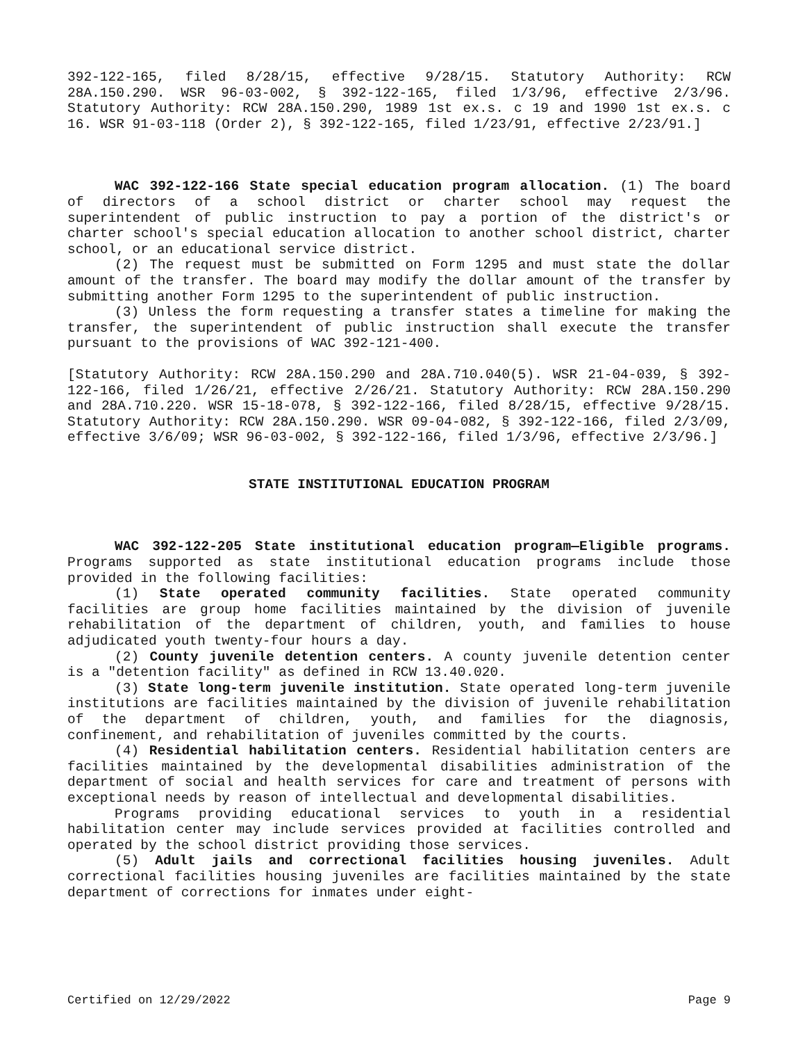392-122-165, filed 8/28/15, effective 9/28/15. Statutory Authority: RCW 28A.150.290. WSR 96-03-002, § 392-122-165, filed 1/3/96, effective 2/3/96. Statutory Authority: RCW 28A.150.290, 1989 1st ex.s. c 19 and 1990 1st ex.s. c 16. WSR 91-03-118 (Order 2), § 392-122-165, filed 1/23/91, effective 2/23/91.]
WAC 392-122-166 State special education program allocation. (1) The board of directors of a school district or charter school may request the superintendent of public instruction to pay a portion of the district's or charter school's special education allocation to another school district, charter school, or an educational service district.
(2) The request must be submitted on Form 1295 and must state the dollar amount of the transfer. The board may modify the dollar amount of the transfer by submitting another Form 1295 to the superintendent of public instruction.
(3) Unless the form requesting a transfer states a timeline for making the transfer, the superintendent of public instruction shall execute the transfer pursuant to the provisions of WAC 392-121-400.
[Statutory Authority: RCW 28A.150.290 and 28A.710.040(5). WSR 21-04-039, § 392-122-166, filed 1/26/21, effective 2/26/21. Statutory Authority: RCW 28A.150.290 and 28A.710.220. WSR 15-18-078, § 392-122-166, filed 8/28/15, effective 9/28/15. Statutory Authority: RCW 28A.150.290. WSR 09-04-082, § 392-122-166, filed 2/3/09, effective 3/6/09; WSR 96-03-002, § 392-122-166, filed 1/3/96, effective 2/3/96.]
STATE INSTITUTIONAL EDUCATION PROGRAM
WAC 392-122-205 State institutional education program—Eligible programs. Programs supported as state institutional education programs include those provided in the following facilities:
(1) State operated community facilities. State operated community facilities are group home facilities maintained by the division of juvenile rehabilitation of the department of children, youth, and families to house adjudicated youth twenty-four hours a day.
(2) County juvenile detention centers. A county juvenile detention center is a "detention facility" as defined in RCW 13.40.020.
(3) State long-term juvenile institution. State operated long-term juvenile institutions are facilities maintained by the division of juvenile rehabilitation of the department of children, youth, and families for the diagnosis, confinement, and rehabilitation of juveniles committed by the courts.
(4) Residential habilitation centers. Residential habilitation centers are facilities maintained by the developmental disabilities administration of the department of social and health services for care and treatment of persons with exceptional needs by reason of intellectual and developmental disabilities.
Programs providing educational services to youth in a residential habilitation center may include services provided at facilities controlled and operated by the school district providing those services.
(5) Adult jails and correctional facilities housing juveniles. Adult correctional facilities housing juveniles are facilities maintained by the state department of corrections for inmates under eight-
Certified on 12/29/2022 Page 9